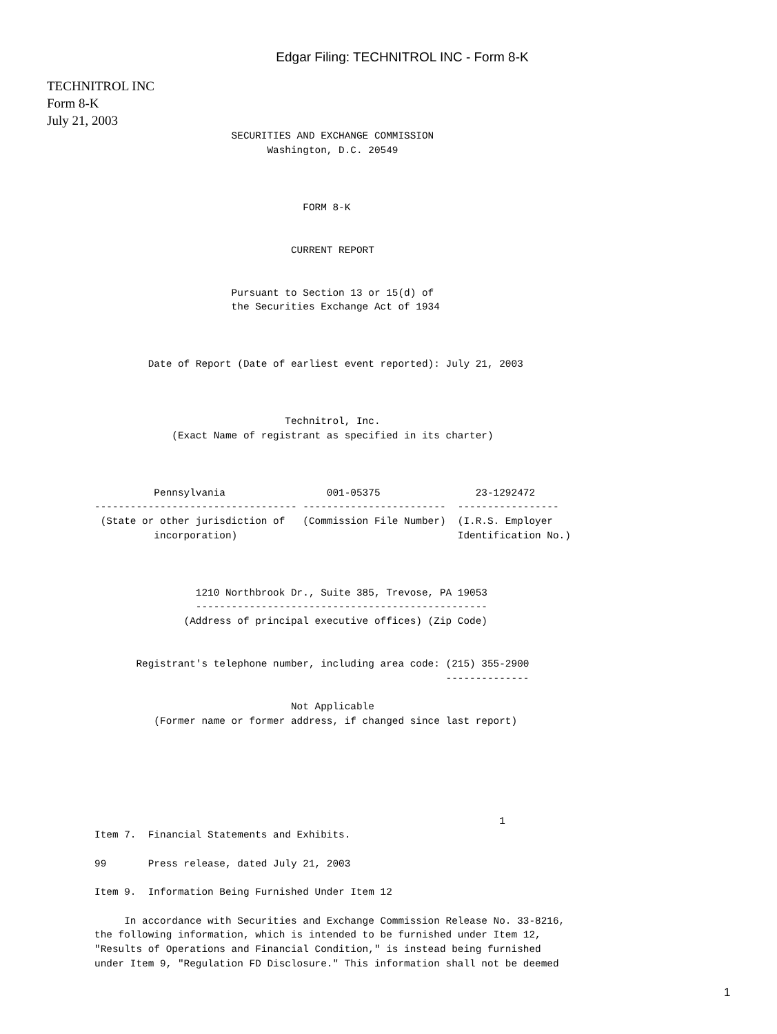Edgar Filing: TECHNITROL INC - Form 8-K
TECHNITROL INC
Form 8-K
July 21, 2003
                       SECURITIES AND EXCHANGE COMMISSION
                             Washington, D.C. 20549



                                   FORM 8-K


                                 CURRENT REPORT


                       Pursuant to Section 13 or 15(d) of
                       the Securities Exchange Act of 1934



         Date of Report (Date of earliest event reported): July 21, 2003



                                Technitrol, Inc.
             (Exact Name of registrant as specified in its charter)



          Pennsylvania                 001-05375                23-1292472
---------------------------------- ------------------------  -----------------
 (State or other jurisdiction of   (Commission File Number)  (I.R.S. Employer
          incorporation)                                     Identification No.)



                 1210 Northbrook Dr., Suite 385, Trevose, PA 19053
                 -------------------------------------------------
               (Address of principal executive offices) (Zip Code)


       Registrant's telephone number, including area code: (215) 355-2900
                                                           --------------

                                 Not Applicable
          (Former name or former address, if changed since last report)






                                                                    1
Item 7.  Financial Statements and Exhibits.

99       Press release, dated July 21, 2003

Item 9.  Information Being Furnished Under Item 12

     In accordance with Securities and Exchange Commission Release No. 33-8216,
the following information, which is intended to be furnished under Item 12,
"Results of Operations and Financial Condition," is instead being furnished
under Item 9, "Regulation FD Disclosure." This information shall not be deemed
1